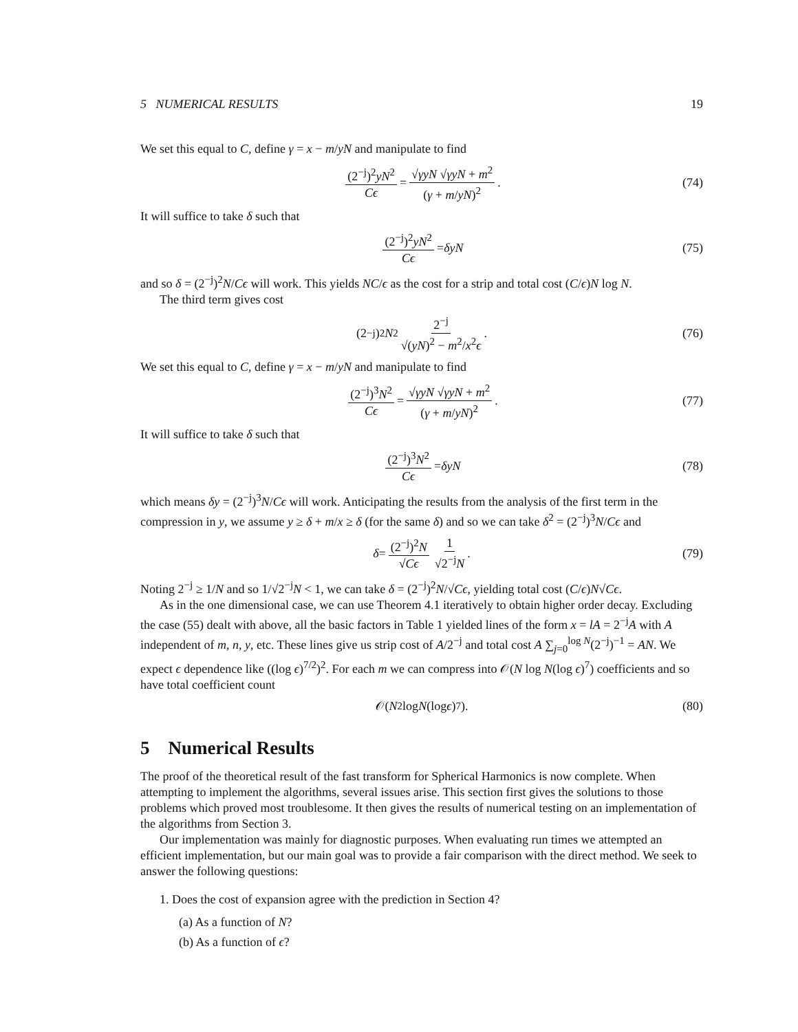5 NUMERICAL RESULTS 19
We set this equal to C, define γ = x − m/yN and manipulate to find
(2<sup>−j</sup>)<sup>2</sup>yN<sup>2</sup> Cϵ = √γyN √γyN + m<sup>2</sup> (γ + m/yN)<sup>2</sup>. (74)
It will suffice to take δ such that
(2<sup>−j</sup>)<sup>2</sup>yN<sup>2</sup> Cϵ = δyN (75)
and so δ = (2<sup>−j</sup>)<sup>2</sup>N/Cϵ will work. This yields NC/ϵ as the cost for a strip and total cost (C/ϵ)N log N.
The third term gives cost
(2<sup>−j</sup>)<sup>2</sup> N<sup>2</sup> 2<sup>−j</sup> √(yN)<sup>2</sup> − m<sup>2</sup>/x<sup>2</sup>ϵ. (76)
We set this equal to C, define γ = x − m/yN and manipulate to find
(2<sup>−j</sup>)<sup>3</sup>N<sup>2</sup> Cϵ = √γyN √γyN + m<sup>2</sup> (γ + m/yN)<sup>2</sup>. (77)
It will suffice to take δ such that
(2<sup>−j</sup>)<sup>3</sup>N<sup>2</sup> Cϵ = δyN (78)
which means δy = (2<sup>−j</sup>)<sup>3</sup>N/Cϵ will work. Anticipating the results from the analysis of the first term in the compression in y, we assume y ≥ δ + m/x ≥ δ (for the same δ) and so we can take δ<sup>2</sup> = (2<sup>−j</sup>)<sup>3</sup>N/Cϵ and
δ = (2<sup>−j</sup>)<sup>2</sup>N √Cϵ 1 √2<sup>−j</sup>N. (79)
Noting 2<sup>−j</sup> ≥ 1/N and so 1/√2<sup>−j</sup>N < 1, we can take δ = (2<sup>−j</sup>)<sup>2</sup>N/√Cϵ, yielding total cost (C/ϵ)N√Cϵ.
As in the one dimensional case, we can use Theorem 4.1 iteratively to obtain higher order decay. Excluding the case (55) dealt with above, all the basic factors in Table 1 yielded lines of the form x = lA = 2<sup>−j</sup>A with A independent of m, n, y, etc. These lines give us strip cost of A/2<sup>−j</sup> and total cost A ∑<sub>j=0</sub><sup>log N</sup>(2<sup>−j</sup>)<sup>−1</sup> = AN. We expect ϵ dependence like ((log ϵ)<sup>7/2</sup>)<sup>2</sup>. For each m we can compress into 𝒪(N log N(log ϵ)<sup>7</sup>) coefficients and so have total coefficient count
𝒪(N<sup>2</sup> log N (log ϵ)<sup>7</sup>). (80)
5 Numerical Results
The proof of the theoretical result of the fast transform for Spherical Harmonics is now complete. When attempting to implement the algorithms, several issues arise. This section first gives the solutions to those problems which proved most troublesome. It then gives the results of numerical testing on an implementation of the algorithms from Section 3.
Our implementation was mainly for diagnostic purposes. When evaluating run times we attempted an efficient implementation, but our main goal was to provide a fair comparison with the direct method. We seek to answer the following questions:
1. Does the cost of expansion agree with the prediction in Section 4?
(a) As a function of N?
(b) As a function of ϵ?